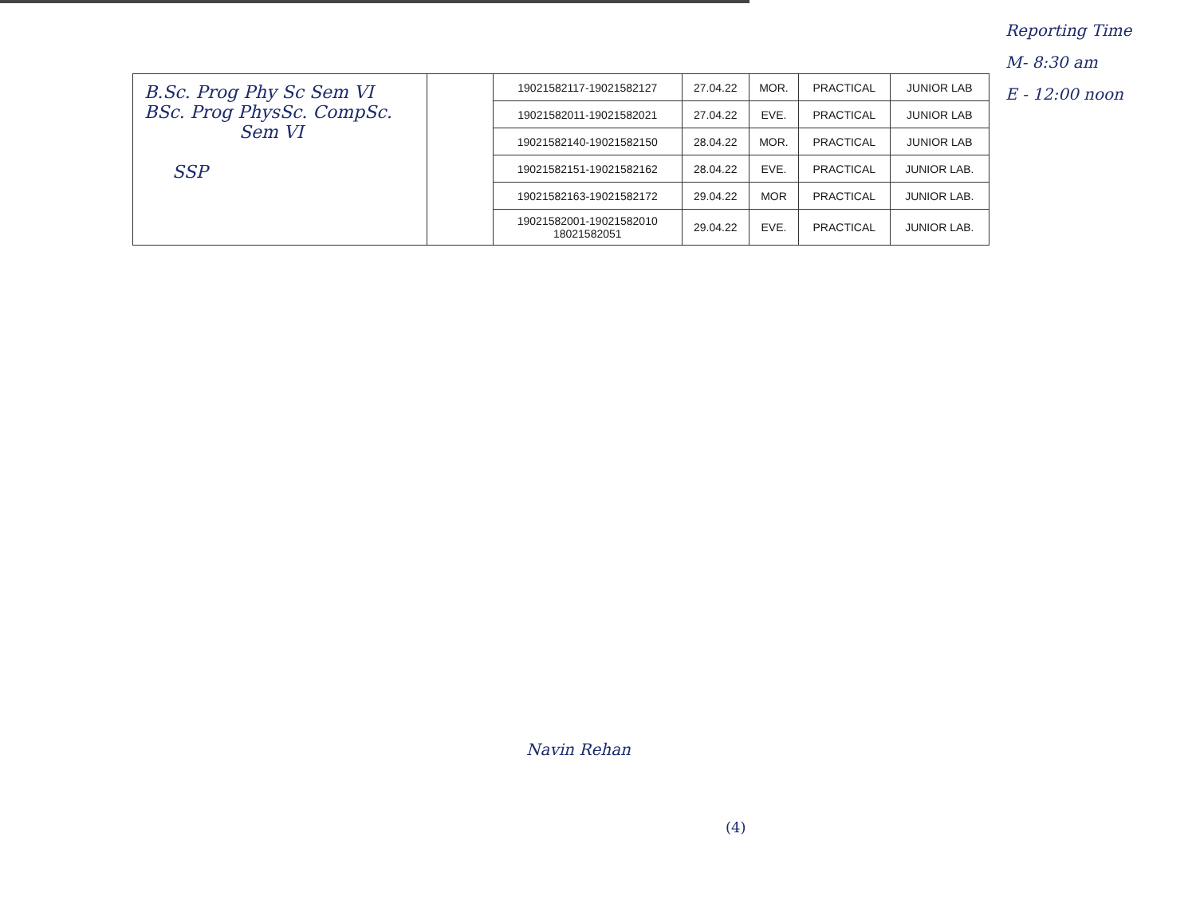| B.Sc. Prog Phy Sc Sem VI BSc. Prog PhysSc. CompSc. Sem VI SSP | | 19021582117-19021582127 | 27.04.22 | MOR. | PRACTICAL | JUNIOR LAB |
| | | 19021582011-19021582021 | 27.04.22 | EVE. | PRACTICAL | JUNIOR LAB |
| | | 19021582140-19021582150 | 28.04.22 | MOR. | PRACTICAL | JUNIOR LAB |
| | | 19021582151-19021582162 | 28.04.22 | EVE. | PRACTICAL | JUNIOR LAB. |
| | | 19021582163-19021582172 | 29.04.22 | MOR | PRACTICAL | JUNIOR LAB. |
| | | 19021582001-19021582010 18021582051 | 29.04.22 | EVE. | PRACTICAL | JUNIOR LAB. |
Reporting Time
M- 8:30 am
E - 12:00 noon
Navin Rehan
(4)